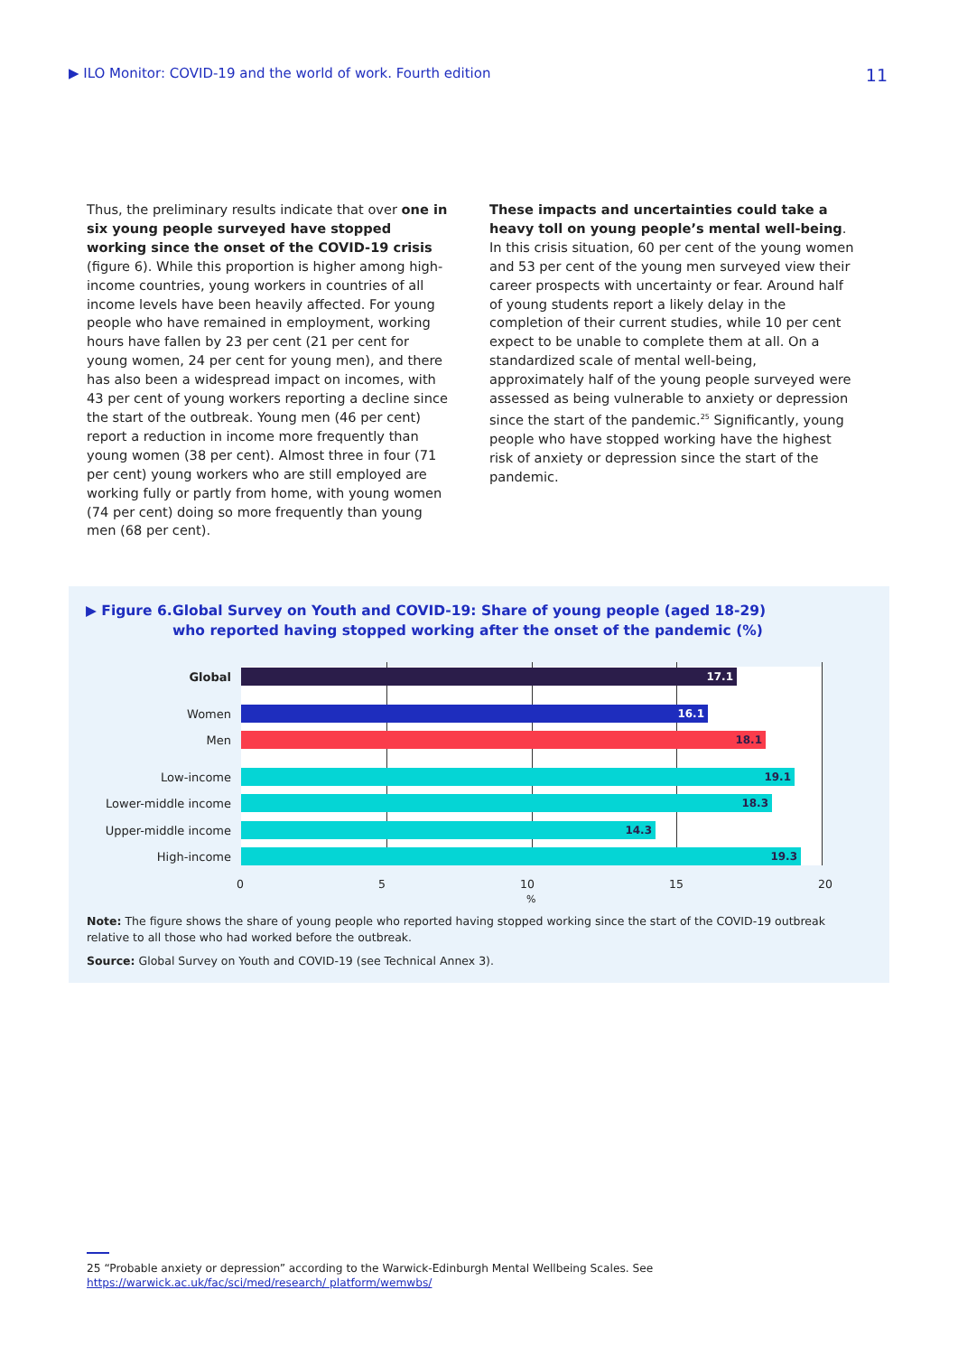▶ ILO Monitor: COVID-19 and the world of work. Fourth edition 11
Thus, the preliminary results indicate that over one in six young people surveyed have stopped working since the onset of the COVID-19 crisis (figure 6). While this proportion is higher among high-income countries, young workers in countries of all income levels have been heavily affected. For young people who have remained in employment, working hours have fallen by 23 per cent (21 per cent for young women, 24 per cent for young men), and there has also been a widespread impact on incomes, with 43 per cent of young workers reporting a decline since the start of the outbreak. Young men (46 per cent) report a reduction in income more frequently than young women (38 per cent). Almost three in four (71 per cent) young workers who are still employed are working fully or partly from home, with young women (74 per cent) doing so more frequently than young men (68 per cent).
These impacts and uncertainties could take a heavy toll on young people’s mental well-being. In this crisis situation, 60 per cent of the young women and 53 per cent of the young men surveyed view their career prospects with uncertainty or fear. Around half of young students report a likely delay in the completion of their current studies, while 10 per cent expect to be unable to complete them at all. On a standardized scale of mental well-being, approximately half of the young people surveyed were assessed as being vulnerable to anxiety or depression since the start of the pandemic.<sup>25</sup> Significantly, young people who have stopped working have the highest risk of anxiety or depression since the start of the pandemic.
▶ Figure 6. Global Survey on Youth and COVID-19: Share of young people (aged 18-29)
who reported having stopped working after the onset of the pandemic (%)
Global
17.1
Women
16.1
Men
18.1
Low-income
19.1
Lower-middle income
18.3
Upper-middle income
14.3
High-income
19.3
0 5 10 15 20
%
Note: The figure shows the share of young people who reported having stopped working since the start of the COVID-19 outbreak relative to all those who had worked before the outbreak.
Source: Global Survey on Youth and COVID-19 (see Technical Annex 3).
25 “Probable anxiety or depression” according to the Warwick-Edinburgh Mental Wellbeing Scales. See https://warwick.ac.uk/fac/sci/med/research/ platform/wemwbs/